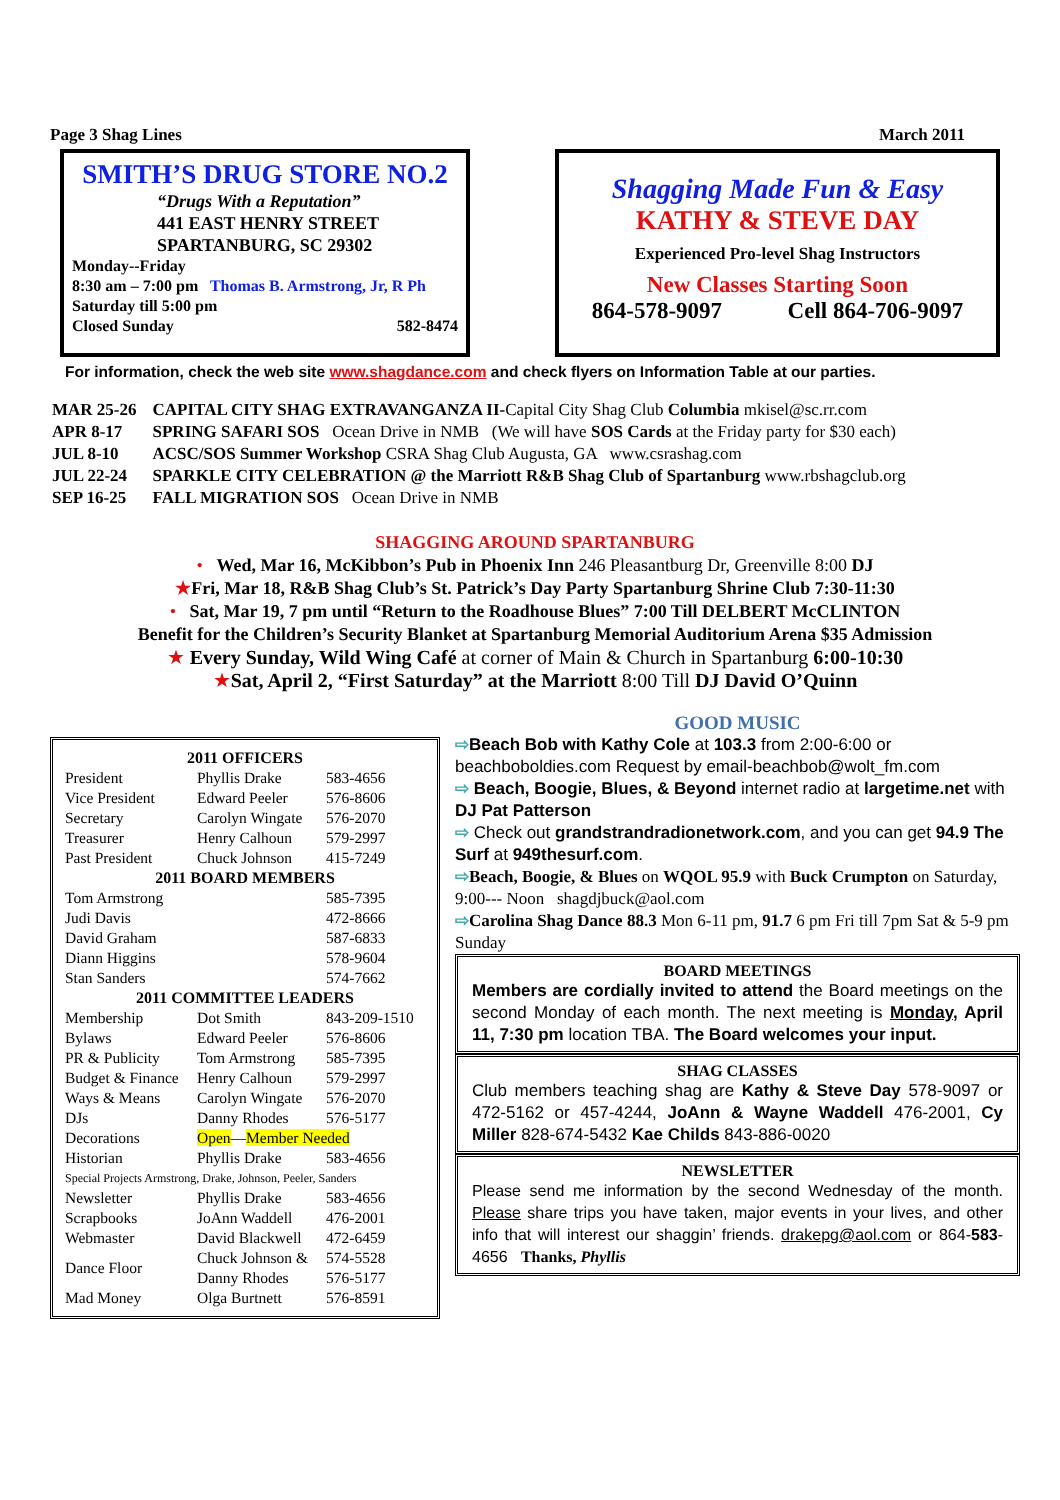Page 3 Shag Lines March 2011
SMITH’S DRUG STORE NO.2
“Drugs With a Reputation”
441 EAST HENRY STREET
SPARTANBURG, SC 29302
Monday--Friday
8:30 am – 7:00 pm Thomas B. Armstrong, Jr, R Ph
Saturday till 5:00 pm
Closed Sunday 582-8474
Shagging Made Fun & Easy
KATHY & STEVE DAY
Experienced Pro-level Shag Instructors
New Classes Starting Soon
864-578-9097 Cell 864-706-9097
For information, check the web site www.shagdance.com and check flyers on Information Table at our parties.
| MAR 25-26 | CAPITAL CITY SHAG EXTRAVANGANZA II- Capital City Shag Club Columbia mkisel@sc.rr.com |
| APR 8-17 | SPRING SAFARI SOS Ocean Drive in NMB (We will have SOS Cards at the Friday party for $30 each) |
| JUL 8-10 | ACSC/SOS Summer Workshop CSRA Shag Club Augusta, GA www.csrashag.com |
| JUL 22-24 | SPARKLE CITY CELEBRATION @ the Marriott R&B Shag Club of Spartanburg www.rbshagclub.org |
| SEP 16-25 | FALL MIGRATION SOS Ocean Drive in NMB |
SHAGGING AROUND SPARTANBURG
• Wed, Mar 16, McKibbon’s Pub in Phoenix Inn 246 Pleasantburg Dr, Greenville 8:00 DJ
★Fri, Mar 18, R&B Shag Club’s St. Patrick’s Day Party Spartanburg Shrine Club 7:30-11:30
• Sat, Mar 19, 7 pm until “Return to the Roadhouse Blues” 7:00 Till DELBERT McCLINTON
Benefit for the Children’s Security Blanket at Spartanburg Memorial Auditorium Arena $35 Admission
★ Every Sunday, Wild Wing Café at corner of Main & Church in Spartanburg 6:00-10:30
★Sat, April 2, “First Saturday” at the Marriott 8:00 Till DJ David O’Quinn
| 2011 OFFICERS | | |
| --- | --- | --- |
| President | Phyllis Drake | 583-4656 |
| Vice President | Edward Peeler | 576-8606 |
| Secretary | Carolyn Wingate | 576-2070 |
| Treasurer | Henry Calhoun | 579-2997 |
| Past President | Chuck Johnson | 415-7249 |
| 2011 BOARD MEMBERS | | |
| Tom Armstrong | | 585-7395 |
| Judi Davis | | 472-8666 |
| David Graham | | 587-6833 |
| Diann Higgins | | 578-9604 |
| Stan Sanders | | 574-7662 |
| 2011 COMMITTEE LEADERS | | |
| Membership | Dot Smith | 843-209-1510 |
| Bylaws | Edward Peeler | 576-8606 |
| PR & Publicity | Tom Armstrong | 585-7395 |
| Budget & Finance | Henry Calhoun | 579-2997 |
| Ways & Means | Carolyn Wingate | 576-2070 |
| DJs | Danny Rhodes | 576-5177 |
| Decorations | Open — Member Needed | |
| Historian | Phyllis Drake | 583-4656 |
| Special Projects Armstrong, Drake, Johnson, Peeler, Sanders | | |
| Newsletter | Phyllis Drake | 583-4656 |
| Scrapbooks | JoAnn Waddell | 476-2001 |
| Webmaster | David Blackwell | 472-6459 |
| Dance Floor | Chuck Johnson & Danny Rhodes | 574-5528 576-5177 |
| Mad Money | Olga Burtnett | 576-8591 |
GOOD MUSIC
⇨Beach Bob with Kathy Cole at 103.3 from 2:00-6:00 or beachboboldies.com Request by email-beachbob@wolt_fm.com
⇨ Beach, Boogie, Blues, & Beyond internet radio at largetime.net with DJ Pat Patterson
⇨ Check out grandstrandradionetwork.com, and you can get 94.9 The Surf at 949thesurf.com.
⇨Beach, Boogie, & Blues on WQOL 95.9 with Buck Crumpton on Saturday, 9:00--- Noon shagdjbuck@aol.com
⇨Carolina Shag Dance 88.3 Mon 6-11 pm, 91.7 6 pm Fri till 7pm Sat & 5-9 pm Sunday
BOARD MEETINGS
Members are cordially invited to attend the Board meetings on the second Monday of each month. The next meeting is Monday, April 11, 7:30 pm location TBA. The Board welcomes your input.
SHAG CLASSES
Club members teaching shag are Kathy & Steve Day 578-9097 or 472-5162 or 457-4244, JoAnn & Wayne Waddell 476-2001, Cy Miller 828-674-5432 Kae Childs 843-886-0020
NEWSLETTER
Please send me information by the second Wednesday of the month. Please share trips you have taken, major events in your lives, and other info that will interest our shaggin’ friends. drakepg@aol.com or 864-583-4656 Thanks, Phyllis